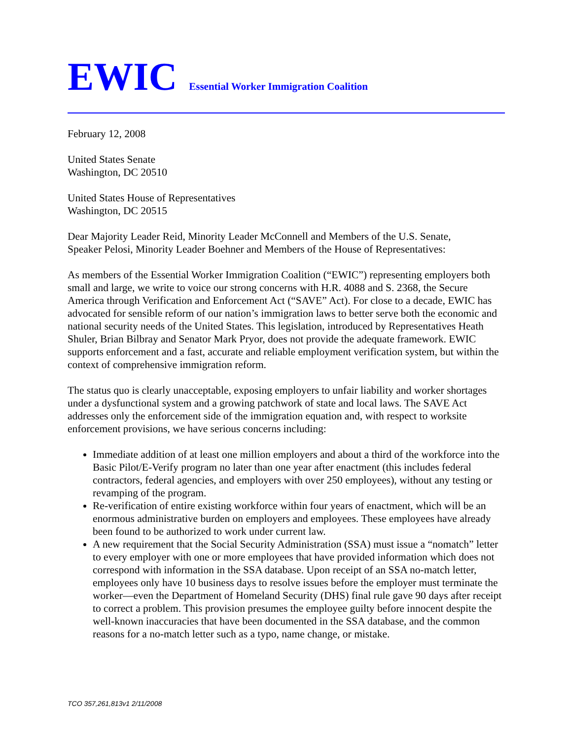EWIC Essential Worker Immigration Coalition
February 12, 2008
United States Senate
Washington, DC 20510
United States House of Representatives
Washington, DC 20515
Dear Majority Leader Reid, Minority Leader McConnell and Members of the U.S. Senate,
Speaker Pelosi, Minority Leader Boehner and Members of the House of Representatives:
As members of the Essential Worker Immigration Coalition (“EWIC”) representing employers both small and large, we write to voice our strong concerns with H.R. 4088 and S. 2368, the Secure America through Verification and Enforcement Act (“SAVE” Act). For close to a decade, EWIC has advocated for sensible reform of our nation’s immigration laws to better serve both the economic and national security needs of the United States. This legislation, introduced by Representatives Heath Shuler, Brian Bilbray and Senator Mark Pryor, does not provide the adequate framework. EWIC supports enforcement and a fast, accurate and reliable employment verification system, but within the context of comprehensive immigration reform.
The status quo is clearly unacceptable, exposing employers to unfair liability and worker shortages under a dysfunctional system and a growing patchwork of state and local laws. The SAVE Act addresses only the enforcement side of the immigration equation and, with respect to worksite enforcement provisions, we have serious concerns including:
Immediate addition of at least one million employers and about a third of the workforce into the Basic Pilot/E-Verify program no later than one year after enactment (this includes federal contractors, federal agencies, and employers with over 250 employees), without any testing or revamping of the program.
Re-verification of entire existing workforce within four years of enactment, which will be an enormous administrative burden on employers and employees. These employees have already been found to be authorized to work under current law.
A new requirement that the Social Security Administration (SSA) must issue a “nomatch” letter to every employer with one or more employees that have provided information which does not correspond with information in the SSA database. Upon receipt of an SSA no-match letter, employees only have 10 business days to resolve issues before the employer must terminate the worker—even the Department of Homeland Security (DHS) final rule gave 90 days after receipt to correct a problem. This provision presumes the employee guilty before innocent despite the well-known inaccuracies that have been documented in the SSA database, and the common reasons for a no-match letter such as a typo, name change, or mistake.
TCO 357,261,813v1 2/11/2008